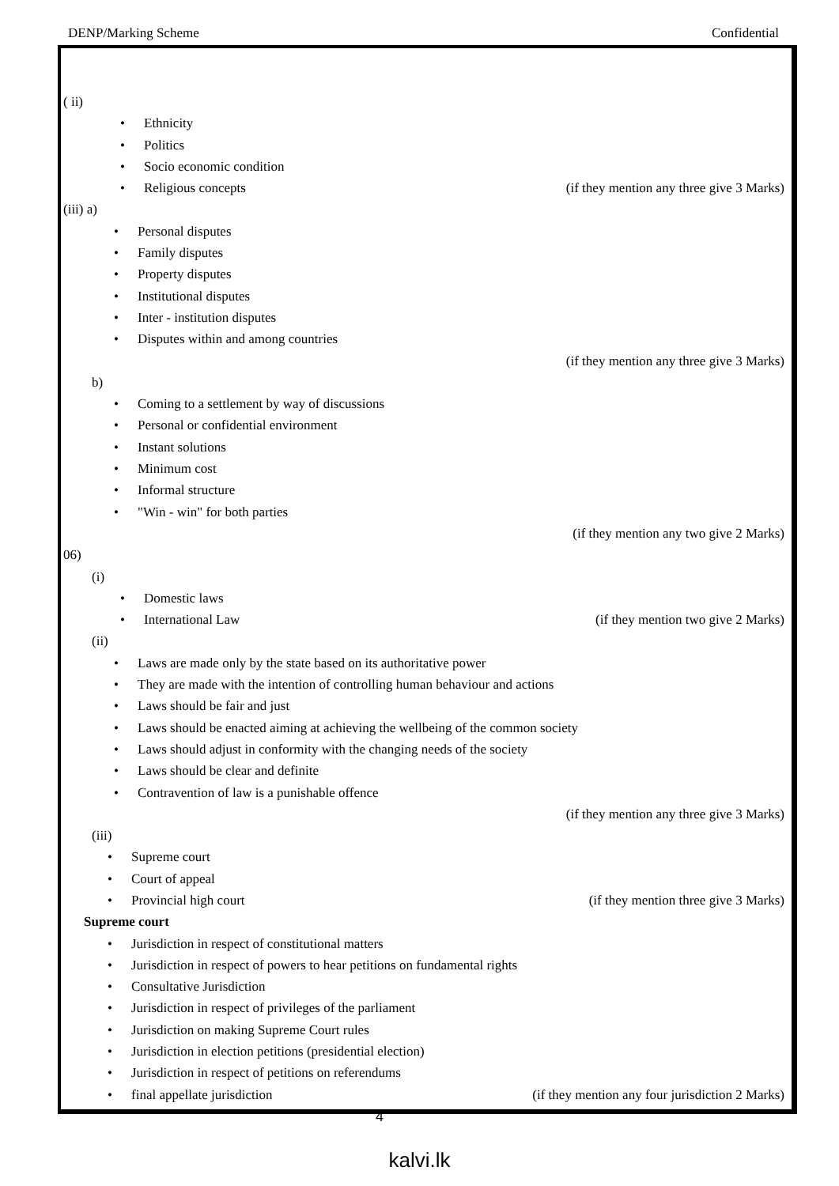DENP/Marking Scheme Confidential
( ii)
Ethnicity
Politics
Socio economic condition
Religious concepts (if they mention any three give 3 Marks)
(iii) a)
Personal disputes
Family disputes
Property disputes
Institutional disputes
Inter - institution disputes
Disputes within and among countries
(if they mention any three give 3 Marks)
b)
Coming to a settlement by way of discussions
Personal or confidential environment
Instant solutions
Minimum cost
Informal structure
"Win - win" for both parties
(if they mention any two give 2 Marks)
06)
(i)
Domestic laws
International Law (if they mention two give 2 Marks)
(ii)
Laws are made only by the state based on its authoritative power
They are made with the intention of controlling human behaviour and actions
Laws should be fair and just
Laws should be enacted aiming at achieving the wellbeing of the common society
Laws should adjust in conformity with the changing needs of the society
Laws should be clear and definite
Contravention of law is a punishable offence
(if they mention any three give 3 Marks)
(iii)
Supreme court
Court of appeal
Provincial high court (if they mention three give 3 Marks)
Supreme court
Jurisdiction in respect of constitutional matters
Jurisdiction in respect of powers to hear petitions on fundamental rights
Consultative Jurisdiction
Jurisdiction in respect of privileges of the parliament
Jurisdiction on making Supreme Court rules
Jurisdiction in election petitions (presidential election)
Jurisdiction in respect of petitions on referendums
final appellate jurisdiction (if they mention any four jurisdiction 2 Marks)
4
kalvi.lk